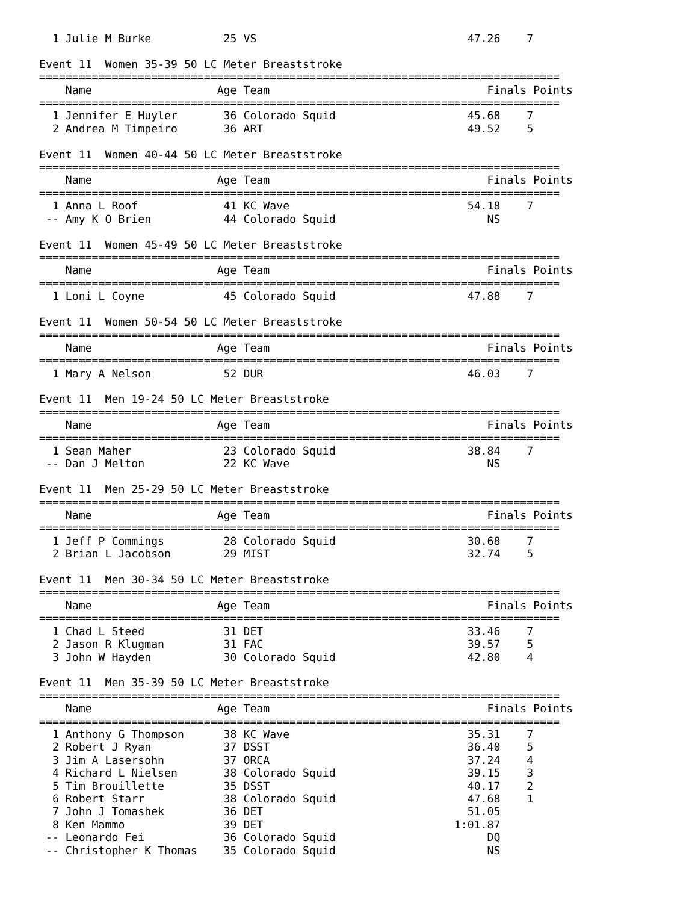1 Julie M Burke           25 VS                                47.26    7  

Event 11  Women 35-39 50 LC Meter Breaststroke
===============================================================================
    Name                   Age Team                                 Finals Points
===============================================================================
  1 Jennifer E Huyler       36 Colorado Squid                    45.68    7  
  2 Andrea M Timpeiro       36 ART                               49.52    5  

Event 11  Women 40-44 50 LC Meter Breaststroke
===============================================================================
    Name                   Age Team                                 Finals Points
===============================================================================
  1 Anna L Roof             41 KC Wave                           54.18    7  
 -- Amy K O Brien           44 Colorado Squid                       NS       

Event 11  Women 45-49 50 LC Meter Breaststroke
===============================================================================
    Name                   Age Team                                 Finals Points
===============================================================================
  1 Loni L Coyne            45 Colorado Squid                    47.88    7  

Event 11  Women 50-54 50 LC Meter Breaststroke
===============================================================================
    Name                   Age Team                                 Finals Points
===============================================================================
  1 Mary A Nelson           52 DUR                               46.03    7  

Event 11  Men 19-24 50 LC Meter Breaststroke
===============================================================================
    Name                   Age Team                                 Finals Points
===============================================================================
  1 Sean Maher              23 Colorado Squid                    38.84    7  
 -- Dan J Melton            22 KC Wave                              NS       

Event 11  Men 25-29 50 LC Meter Breaststroke
===============================================================================
    Name                   Age Team                                 Finals Points
===============================================================================
  1 Jeff P Commings         28 Colorado Squid                    30.68    7  
  2 Brian L Jacobson        29 MIST                              32.74    5  

Event 11  Men 30-34 50 LC Meter Breaststroke
===============================================================================
    Name                   Age Team                                 Finals Points
===============================================================================
  1 Chad L Steed            31 DET                               33.46    7  
  2 Jason R Klugman         31 FAC                               39.57    5  
  3 John W Hayden           30 Colorado Squid                    42.80    4  

Event 11  Men 35-39 50 LC Meter Breaststroke
===============================================================================
    Name                   Age Team                                 Finals Points
===============================================================================
  1 Anthony G Thompson      38 KC Wave                           35.31    7  
  2 Robert J Ryan           37 DSST                              36.40    5  
  3 Jim A Lasersohn         37 ORCA                              37.24    4  
  4 Richard L Nielsen       38 Colorado Squid                    39.15    3  
  5 Tim Brouillette         35 DSST                              40.17    2  
  6 Robert Starr            38 Colorado Squid                    47.68    1  
  7 John J Tomashek         36 DET                               51.05       
  8 Ken Mammo               39 DET                             1:01.87       
 -- Leonardo Fei            36 Colorado Squid                       DQ       
 -- Christopher K Thomas    35 Colorado Squid                       NS